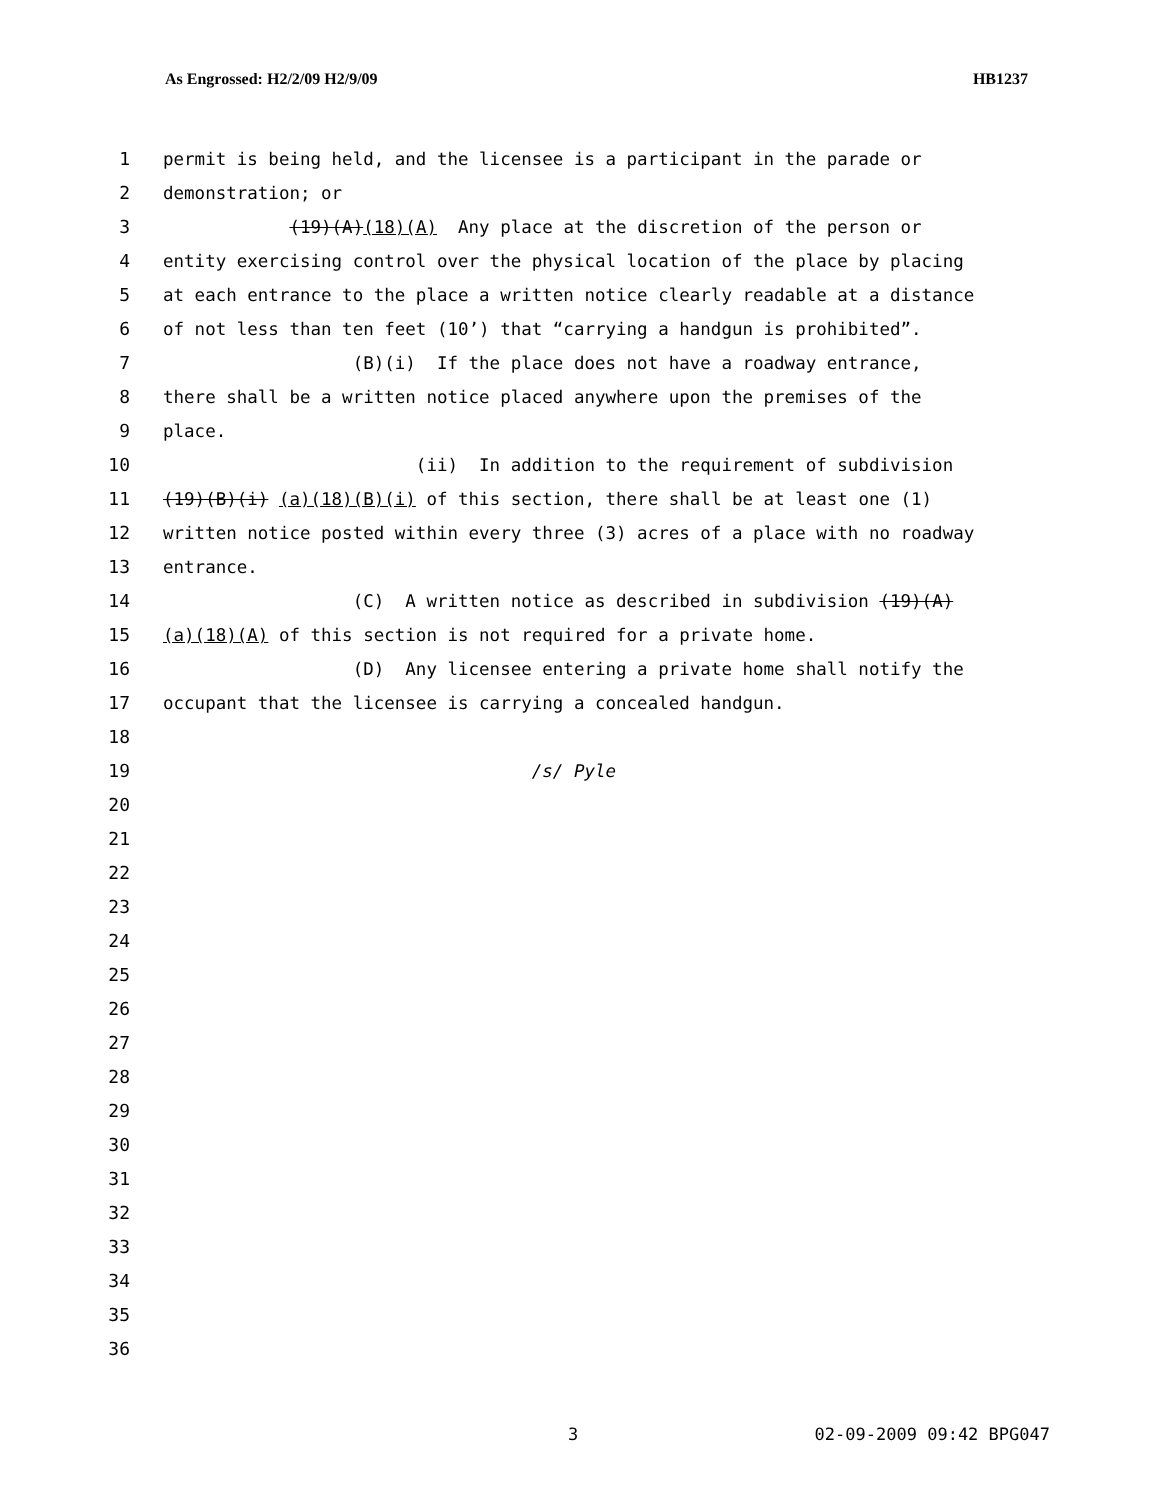As Engrossed: H2/2/09 H2/9/09 HB1237
1 permit is being held, and the licensee is a participant in the parade or
2 demonstration; or
3 (19)(A)(18)(A) Any place at the discretion of the person or
4 entity exercising control over the physical location of the place by placing
5 at each entrance to the place a written notice clearly readable at a distance
6 of not less than ten feet (10’) that “carrying a handgun is prohibited”.
7 (B)(i) If the place does not have a roadway entrance,
8 there shall be a written notice placed anywhere upon the premises of the
9 place.
10 (ii) In addition to the requirement of subdivision
11 (19)(B)(i) (a)(18)(B)(i) of this section, there shall be at least one (1)
12 written notice posted within every three (3) acres of a place with no roadway
13 entrance.
14 (C) A written notice as described in subdivision (19)(A)
15 (a)(18)(A) of this section is not required for a private home.
16 (D) Any licensee entering a private home shall notify the
17 occupant that the licensee is carrying a concealed handgun.
18
19 /s/ Pyle
20
21
22
23
24
25
26
27
28
29
30
31
32
33
34
35
36
3 02-09-2009 09:42 BPG047